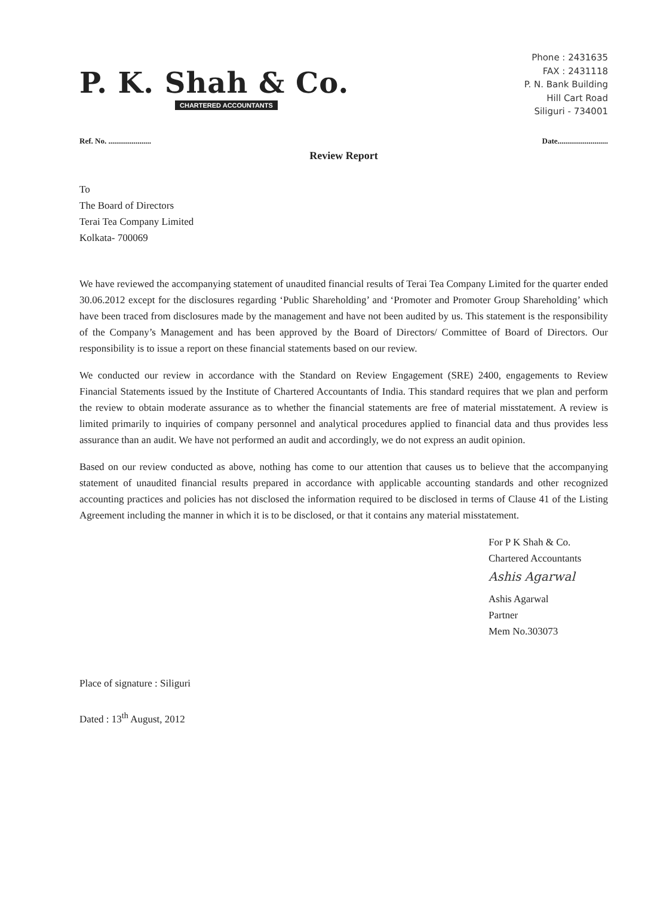P. K. Shah & Co.
CHARTERED ACCOUNTANTS
Phone : 2431635
FAX : 2431118
P. N. Bank Building
Hill Cart Road
Siliguri - 734001
Ref. No. ...................... Date..........................
Review Report
To
The Board of Directors
Terai Tea Company Limited
Kolkata- 700069
We have reviewed the accompanying statement of unaudited financial results of Terai Tea Company Limited for the quarter ended 30.06.2012 except for the disclosures regarding ‘Public Shareholding’ and ‘Promoter and Promoter Group Shareholding’ which have been traced from disclosures made by the management and have not been audited by us. This statement is the responsibility of the Company’s Management and has been approved by the Board of Directors/ Committee of Board of Directors. Our responsibility is to issue a report on these financial statements based on our review.
We conducted our review in accordance with the Standard on Review Engagement (SRE) 2400, engagements to Review Financial Statements issued by the Institute of Chartered Accountants of India. This standard requires that we plan and perform the review to obtain moderate assurance as to whether the financial statements are free of material misstatement. A review is limited primarily to inquiries of company personnel and analytical procedures applied to financial data and thus provides less assurance than an audit. We have not performed an audit and accordingly, we do not express an audit opinion.
Based on our review conducted as above, nothing has come to our attention that causes us to believe that the accompanying statement of unaudited financial results prepared in accordance with applicable accounting standards and other recognized accounting practices and policies has not disclosed the information required to be disclosed in terms of Clause 41 of the Listing Agreement including the manner in which it is to be disclosed, or that it contains any material misstatement.
For P K Shah & Co.
Chartered Accountants
Ashis Agarwal
Ashis Agarwal
Partner
Mem No.303073
Place of signature : Siliguri
Dated : 13<sup>th</sup> August, 2012